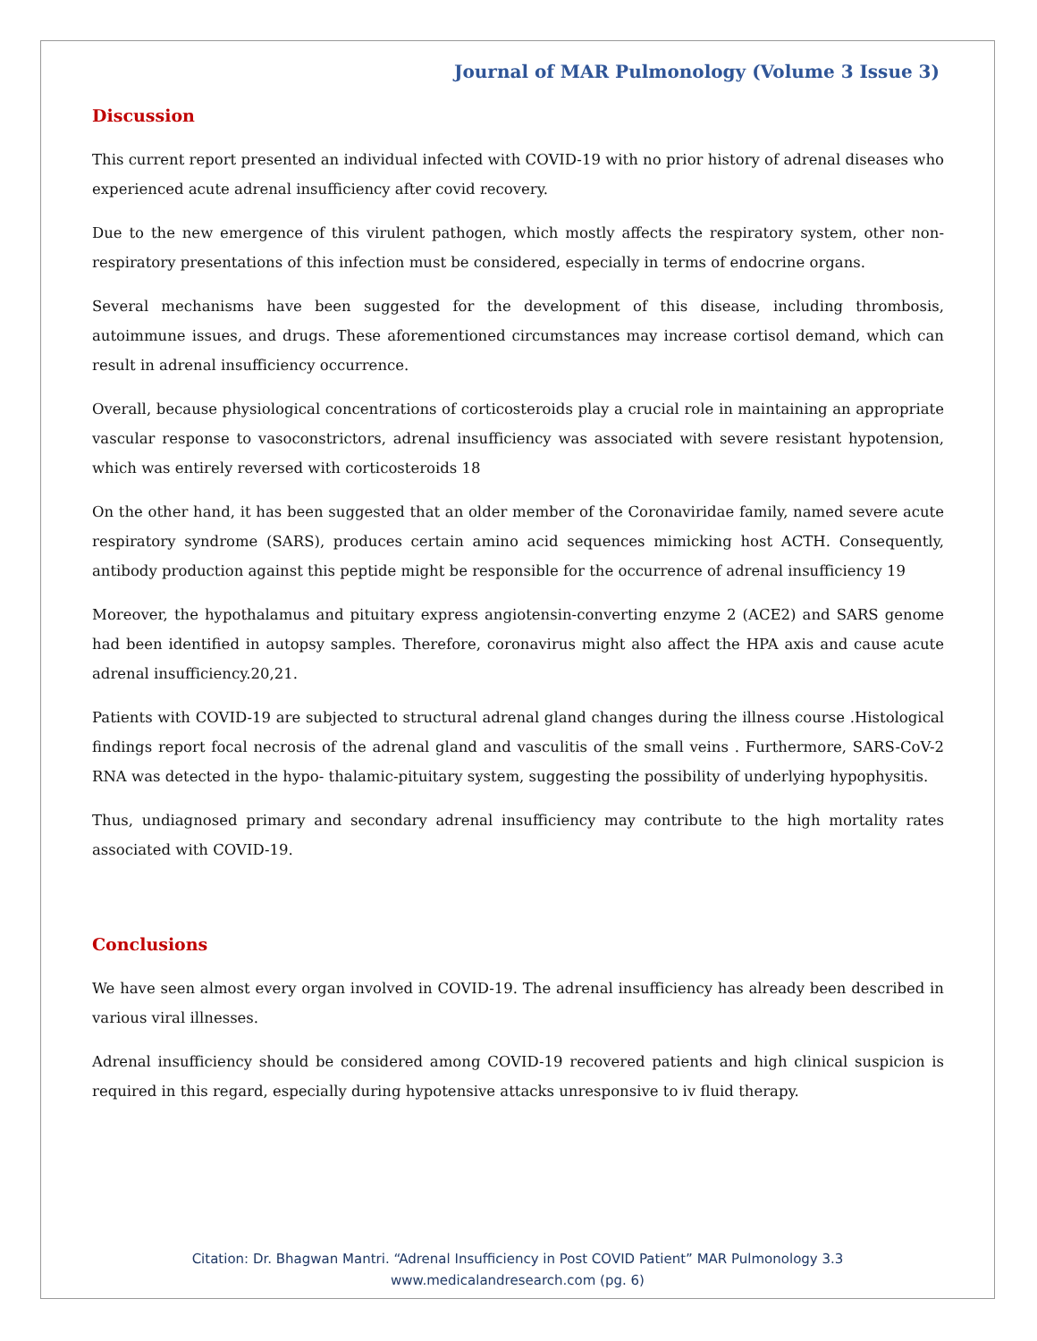Journal of MAR Pulmonology (Volume 3 Issue 3)
Discussion
This current report presented an individual infected with COVID-19 with no prior history of adrenal diseases who experienced acute adrenal insufficiency after covid recovery.
Due to the new emergence of this virulent pathogen, which mostly affects the respiratory system, other non-respiratory presentations of this infection must be considered, especially in terms of endocrine organs.
Several mechanisms have been suggested for the development of this disease, including thrombosis, autoimmune issues, and drugs. These aforementioned circumstances may increase cortisol demand, which can result in adrenal insufficiency occurrence.
Overall, because physiological concentrations of corticosteroids play a crucial role in maintaining an appropriate vascular response to vasoconstrictors, adrenal insufficiency was associated with severe resistant hypotension, which was entirely reversed with corticosteroids 18
On the other hand, it has been suggested that an older member of the Coronaviridae family, named severe acute respiratory syndrome (SARS), produces certain amino acid sequences mimicking host ACTH. Consequently, antibody production against this peptide might be responsible for the occurrence of adrenal insufficiency 19
Moreover, the hypothalamus and pituitary express angiotensin-converting enzyme 2 (ACE2) and SARS genome had been identified in autopsy samples. Therefore, coronavirus might also affect the HPA axis and cause acute adrenal insufficiency.20,21.
Patients with COVID-19 are subjected to structural adrenal gland changes during the illness course .Histological findings report focal necrosis of the adrenal gland and vasculitis of the small veins . Furthermore, SARS-CoV-2 RNA was detected in the hypo- thalamic-pituitary system, suggesting the possibility of underlying hypophysitis.
Thus, undiagnosed primary and secondary adrenal insufficiency may contribute to the high mortality rates associated with COVID-19.
Conclusions
We have seen almost every organ involved in COVID-19. The adrenal insufficiency has already been described in various viral illnesses.
Adrenal insufficiency should be considered among COVID-19 recovered patients and high clinical suspicion is required in this regard, especially during hypotensive attacks unresponsive to iv fluid therapy.
Citation: Dr. Bhagwan Mantri. “Adrenal Insufficiency in Post COVID Patient” MAR Pulmonology 3.3
www.medicalandresearch.com (pg. 6)